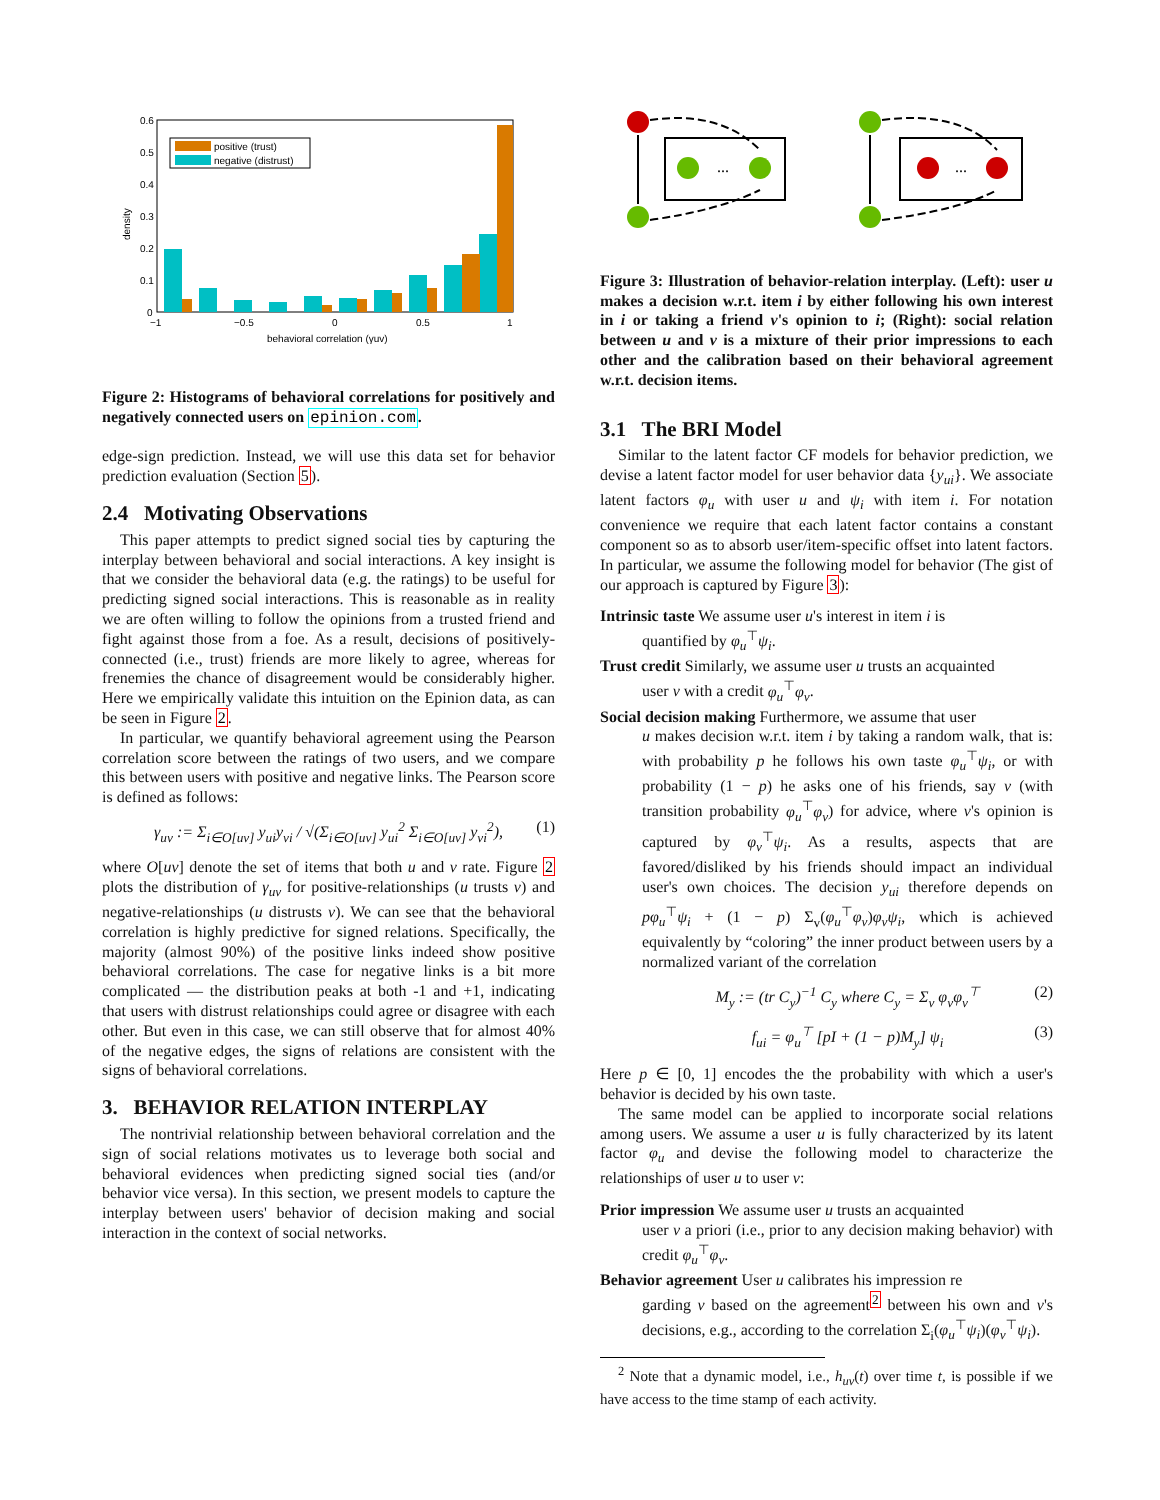0.6
0.5
0.4
0.3
0.2
0.1
0
−1
−0.5
0
0.5
1
behavioral correlation (γuv)
density
positive (trust)
negative (distrust)
Figure 2: Histograms of behavioral correlations for positively and negatively connected users on epinion.com.
edge-sign prediction. Instead, we will use this data set for behavior prediction evaluation (Section 5).
2.4 Motivating Observations
This paper attempts to predict signed social ties by capturing the interplay between behavioral and social interactions. A key insight is that we consider the behavioral data (e.g. the ratings) to be useful for predicting signed social interactions. This is reasonable as in reality we are often willing to follow the opinions from a trusted friend and fight against those from a foe. As a result, decisions of positively-connected (i.e., trust) friends are more likely to agree, whereas for frenemies the chance of disagreement would be considerably higher. Here we empirically validate this intuition on the Epinion data, as can be seen in Figure 2.
In particular, we quantify behavioral agreement using the Pearson correlation score between the ratings of two users, and we compare this between users with positive and negative links. The Pearson score is defined as follows:
γ<sub>uv</sub> := Σ<sub>i∈O[uv]</sub> y<sub>ui</sub>y<sub>vi</sub> / √(Σ<sub>i∈O[uv]</sub> y<sub>ui</sub><sup>2</sup> Σ<sub>i∈O[uv]</sub> y<sub>vi</sub><sup>2</sup>), (1)
where O[uv] denote the set of items that both u and v rate. Figure 2 plots the distribution of γ<sub>uv</sub> for positive-relationships (u trusts v) and negative-relationships (u distrusts v). We can see that the behavioral correlation is highly predictive for signed relations. Specifically, the majority (almost 90%) of the positive links indeed show positive behavioral correlations. The case for negative links is a bit more complicated — the distribution peaks at both -1 and +1, indicating that users with distrust relationships could agree or disagree with each other. But even in this case, we can still observe that for almost 40% of the negative edges, the signs of relations are consistent with the signs of behavioral correlations.
3. BEHAVIOR RELATION INTERPLAY
The nontrivial relationship between behavioral correlation and the sign of social relations motivates us to leverage both social and behavioral evidences when predicting signed social ties (and/or behavior vice versa). In this section, we present models to capture the interplay between users' behavior of decision making and social interaction in the context of social networks.
...
...
Figure 3: Illustration of behavior-relation interplay. (Left): user u makes a decision w.r.t. item i by either following his own interest in i or taking a friend v's opinion to i; (Right): social relation between u and v is a mixture of their prior impressions to each other and the calibration based on their behavioral agreement w.r.t. decision items.
3.1 The BRI Model
Similar to the latent factor CF models for behavior prediction, we devise a latent factor model for user behavior data {y<sub>ui</sub>}. We associate latent factors φ<sub>u</sub> with user u and ψ<sub>i</sub> with item i. For notation convenience we require that each latent factor contains a constant component so as to absorb user/item-specific offset into latent factors. In particular, we assume the following model for behavior (The gist of our approach is captured by Figure 3):
Intrinsic taste
We assume user u's interest in item i is
quantified by φ<sub>u</sub><sup>⊤</sup>ψ<sub>i</sub>.
Trust credit
Similarly, we assume user u trusts an acquainted
user v with a credit φ<sub>u</sub><sup>⊤</sup>φ<sub>v</sub>.
Social decision making
Furthermore, we assume that user
u makes decision w.r.t. item i by taking a random walk, that is: with probability p he follows his own taste φ<sub>u</sub><sup>⊤</sup>ψ<sub>i</sub>, or with probability (1 − p) he asks one of his friends, say v (with transition probability φ<sub>u</sub><sup>⊤</sup>φ<sub>v</sub>) for advice, where v's opinion is captured by φ<sub>v</sub><sup>⊤</sup>ψ<sub>i</sub>. As a results, aspects that are favored/disliked by his friends should impact an individual user's own choices. The decision y<sub>ui</sub> therefore depends on pφ<sub>u</sub><sup>⊤</sup>ψ<sub>i</sub> + (1 − p) Σ<sub>v</sub>(φ<sub>u</sub><sup>⊤</sup>φ<sub>v</sub>)φ<sub>v</sub>ψ<sub>i</sub>, which is achieved equivalently by “coloring” the inner product between users by a normalized variant of the correlation
M<sub>y</sub> := (tr C<sub>y</sub>)<sup>−1</sup> C<sub>y</sub> where C<sub>y</sub> = Σ<sub>v</sub> φ<sub>v</sub>φ<sub>v</sub><sup>⊤</sup> (2)
f<sub>ui</sub> = φ<sub>u</sub><sup>⊤</sup> [pI + (1 − p)M<sub>y</sub>] ψ<sub>i</sub> (3)
Here p ∈ [0, 1] encodes the the probability with which a user's behavior is decided by his own taste.
The same model can be applied to incorporate social relations among users. We assume a user u is fully characterized by its latent factor φ<sub>u</sub> and devise the following model to characterize the relationships of user u to user v:
Prior impression
We assume user u trusts an acquainted
user v a priori (i.e., prior to any decision making behavior) with credit φ<sub>u</sub><sup>⊤</sup>φ<sub>v</sub>.
Behavior agreement
User u calibrates his impression re
garding v based on the agreement<sup>2</sup> between his own and v's decisions, e.g., according to the correlation Σ<sub>i</sub>(φ<sub>u</sub><sup>⊤</sup>ψ<sub>i</sub>)(φ<sub>v</sub><sup>⊤</sup>ψ<sub>i</sub>).
<sup>2</sup> Note that a dynamic model, i.e., h<sub>uv</sub>(t) over time t, is possible if we have access to the time stamp of each activity.